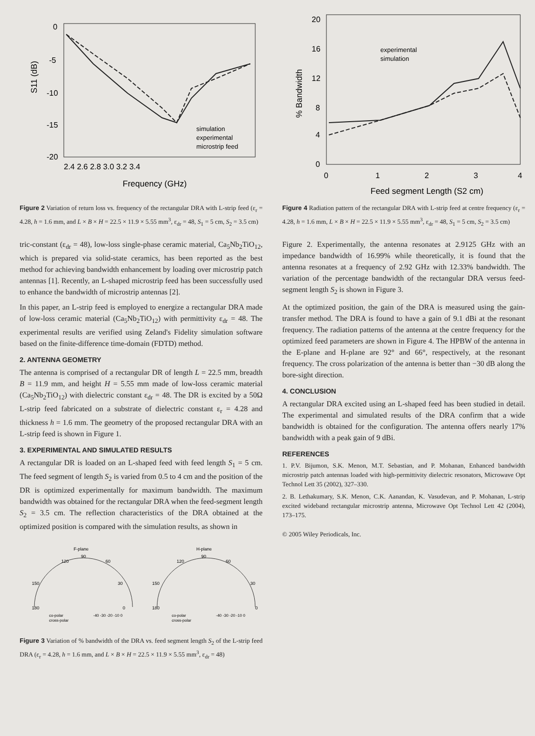0
-5
-10
-15
-20
2.4 2.6 2.8 3.0 3.2 3.4
Frequency (GHz)
S11 (dB)
simulation
experimental
microstrip feed
Figure 2 Variation of return loss vs. frequency of the rectangular DRA with L-strip feed (ε<sub>r</sub> = 4.28, h = 1.6 mm, and L × B × H = 22.5 × 11.9 × 5.55 mm<sup>3</sup>, ε<sub>dr</sub> = 48, S<sub>1</sub> = 5 cm, S<sub>2</sub> = 3.5 cm)
tric-constant (ε<sub>dr</sub> = 48), low-loss single-phase ceramic material, Ca<sub>5</sub>Nb<sub>2</sub>TiO<sub>12</sub>, which is prepared via solid-state ceramics, has been reported as the best method for achieving bandwidth enhancement by loading over microstrip patch antennas [1]. Recently, an L-shaped microstrip feed has been successfully used to enhance the bandwidth of microstrip antennas [2].
In this paper, an L-strip feed is employed to energize a rectangular DRA made of low-loss ceramic material (Ca<sub>5</sub>Nb<sub>2</sub>TiO<sub>12</sub>) with permittivity ε<sub>dr</sub> = 48. The experimental results are verified using Zeland's Fidelity simulation software based on the finite-difference time-domain (FDTD) method.
2. ANTENNA GEOMETRY
The antenna is comprised of a rectangular DR of length L = 22.5 mm, breadth B = 11.9 mm, and height H = 5.55 mm made of low-loss ceramic material (Ca<sub>5</sub>Nb<sub>2</sub>TiO<sub>12</sub>) with dielectric constant ε<sub>dr</sub> = 48. The DR is excited by a 50Ω L-strip feed fabricated on a substrate of dielectric constant ε<sub>r</sub> = 4.28 and thickness h = 1.6 mm. The geometry of the proposed rectangular DRA with an L-strip feed is shown in Figure 1.
3. EXPERIMENTAL AND SIMULATED RESULTS
A rectangular DR is loaded on an L-shaped feed with feed length S<sub>1</sub> = 5 cm. The feed segment of length S<sub>2</sub> is varied from 0.5 to 4 cm and the position of the DR is optimized experimentally for maximum bandwidth. The maximum bandwidth was obtained for the rectangular DRA when the feed-segment length S<sub>2</sub> = 3.5 cm. The reflection characteristics of the DRA obtained at the optimized position is compared with the simulation results, as shown in
F-plane
H-plane
90
120
60
150
30
180
0
90
120
60
150
30
180
0
co-polar
cross-polar
-40 -30 -20 -10 0
co-polar
cross-polar
-40 -30 -20 -10 0
Figure 3 Variation of % bandwidth of the DRA vs. feed segment length S<sub>2</sub> of the L-strip feed DRA (ε<sub>r</sub> = 4.28, h = 1.6 mm, and L × B × H = 22.5 × 11.9 × 5.55 mm<sup>3</sup>, ε<sub>dr</sub> = 48)
20
16
12
8
4
0
0
1
2
3
4
Feed segment Length (S2 cm)
% Bandwidth
experimental
simulation
Figure 4 Radiation pattern of the rectangular DRA with L-strip feed at centre frequency (ε<sub>r</sub> = 4.28, h = 1.6 mm, L × B × H = 22.5 × 11.9 × 5.55 mm<sup>3</sup>, ε<sub>dr</sub> = 48, S<sub>1</sub> = 5 cm, S<sub>2</sub> = 3.5 cm)
Figure 2. Experimentally, the antenna resonates at 2.9125 GHz with an impedance bandwidth of 16.99% while theoretically, it is found that the antenna resonates at a frequency of 2.92 GHz with 12.33% bandwidth. The variation of the percentage bandwidth of the rectangular DRA versus feed-segment length S<sub>2</sub> is shown in Figure 3.
At the optimized position, the gain of the DRA is measured using the gain-transfer method. The DRA is found to have a gain of 9.1 dBi at the resonant frequency. The radiation patterns of the antenna at the centre frequency for the optimized feed parameters are shown in Figure 4. The HPBW of the antenna in the E-plane and H-plane are 92° and 66°, respectively, at the resonant frequency. The cross polarization of the antenna is better than −30 dB along the bore-sight direction.
4. CONCLUSION
A rectangular DRA excited using an L-shaped feed has been studied in detail. The experimental and simulated results of the DRA confirm that a wide bandwidth is obtained for the configuration. The antenna offers nearly 17% bandwidth with a peak gain of 9 dBi.
REFERENCES
1. P.V. Bijumon, S.K. Menon, M.T. Sebastian, and P. Mohanan, Enhanced bandwidth microstrip patch antennas loaded with high-permittivity dielectric resonators, Microwave Opt Technol Lett 35 (2002), 327–330.
2. B. Lethakumary, S.K. Menon, C.K. Aanandan, K. Vasudevan, and P. Mohanan, L-strip excited wideband rectangular microstrip antenna, Microwave Opt Technol Lett 42 (2004), 173–175.
© 2005 Wiley Periodicals, Inc.